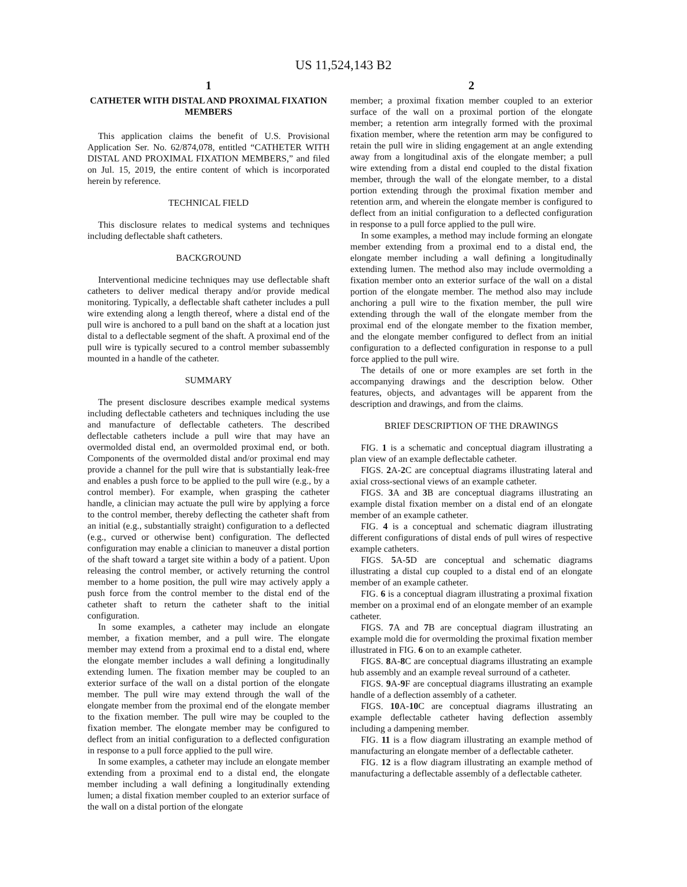US 11,524,143 B2
1
CATHETER WITH DISTAL AND PROXIMAL FIXATION MEMBERS
This application claims the benefit of U.S. Provisional Application Ser. No. 62/874,078, entitled “CATHETER WITH DISTAL AND PROXIMAL FIXATION MEMBERS,” and filed on Jul. 15, 2019, the entire content of which is incorporated herein by reference.
TECHNICAL FIELD
This disclosure relates to medical systems and techniques including deflectable shaft catheters.
BACKGROUND
Interventional medicine techniques may use deflectable shaft catheters to deliver medical therapy and/or provide medical monitoring. Typically, a deflectable shaft catheter includes a pull wire extending along a length thereof, where a distal end of the pull wire is anchored to a pull band on the shaft at a location just distal to a deflectable segment of the shaft. A proximal end of the pull wire is typically secured to a control member subassembly mounted in a handle of the catheter.
SUMMARY
The present disclosure describes example medical systems including deflectable catheters and techniques including the use and manufacture of deflectable catheters. The described deflectable catheters include a pull wire that may have an overmolded distal end, an overmolded proximal end, or both. Components of the overmolded distal and/or proximal end may provide a channel for the pull wire that is substantially leak-free and enables a push force to be applied to the pull wire (e.g., by a control member). For example, when grasping the catheter handle, a clinician may actuate the pull wire by applying a force to the control member, thereby deflecting the catheter shaft from an initial (e.g., substantially straight) configuration to a deflected (e.g., curved or otherwise bent) configuration. The deflected configuration may enable a clinician to maneuver a distal portion of the shaft toward a target site within a body of a patient. Upon releasing the control member, or actively returning the control member to a home position, the pull wire may actively apply a push force from the control member to the distal end of the catheter shaft to return the catheter shaft to the initial configuration.
In some examples, a catheter may include an elongate member, a fixation member, and a pull wire. The elongate member may extend from a proximal end to a distal end, where the elongate member includes a wall defining a longitudinally extending lumen. The fixation member may be coupled to an exterior surface of the wall on a distal portion of the elongate member. The pull wire may extend through the wall of the elongate member from the proximal end of the elongate member to the fixation member. The pull wire may be coupled to the fixation member. The elongate member may be configured to deflect from an initial configuration to a deflected configuration in response to a pull force applied to the pull wire.
In some examples, a catheter may include an elongate member extending from a proximal end to a distal end, the elongate member including a wall defining a longitudinally extending lumen; a distal fixation member coupled to an exterior surface of the wall on a distal portion of the elongate
2
member; a proximal fixation member coupled to an exterior surface of the wall on a proximal portion of the elongate member; a retention arm integrally formed with the proximal fixation member, where the retention arm may be configured to retain the pull wire in sliding engagement at an angle extending away from a longitudinal axis of the elongate member; a pull wire extending from a distal end coupled to the distal fixation member, through the wall of the elongate member, to a distal portion extending through the proximal fixation member and retention arm, and wherein the elongate member is configured to deflect from an initial configuration to a deflected configuration in response to a pull force applied to the pull wire.
In some examples, a method may include forming an elongate member extending from a proximal end to a distal end, the elongate member including a wall defining a longitudinally extending lumen. The method also may include overmolding a fixation member onto an exterior surface of the wall on a distal portion of the elongate member. The method also may include anchoring a pull wire to the fixation member, the pull wire extending through the wall of the elongate member from the proximal end of the elongate member to the fixation member, and the elongate member configured to deflect from an initial configuration to a deflected configuration in response to a pull force applied to the pull wire.
The details of one or more examples are set forth in the accompanying drawings and the description below. Other features, objects, and advantages will be apparent from the description and drawings, and from the claims.
BRIEF DESCRIPTION OF THE DRAWINGS
FIG. 1 is a schematic and conceptual diagram illustrating a plan view of an example deflectable catheter.
FIGS. 2 A-2 C are conceptual diagrams illustrating lateral and axial cross-sectional views of an example catheter.
FIGS. 3 A and 3 B are conceptual diagrams illustrating an example distal fixation member on a distal end of an elongate member of an example catheter.
FIG. 4 is a conceptual and schematic diagram illustrating different configurations of distal ends of pull wires of respective example catheters.
FIGS. 5 A-5 D are conceptual and schematic diagrams illustrating a distal cup coupled to a distal end of an elongate member of an example catheter.
FIG. 6 is a conceptual diagram illustrating a proximal fixation member on a proximal end of an elongate member of an example catheter.
FIGS. 7 A and 7 B are conceptual diagram illustrating an example mold die for overmolding the proximal fixation member illustrated in FIG. 6 on to an example catheter.
FIGS. 8 A-8 C are conceptual diagrams illustrating an example hub assembly and an example reveal surround of a catheter.
FIGS. 9 A-9 F are conceptual diagrams illustrating an example handle of a deflection assembly of a catheter.
FIGS. 10 A-10 C are conceptual diagrams illustrating an example deflectable catheter having deflection assembly including a dampening member.
FIG. 11 is a flow diagram illustrating an example method of manufacturing an elongate member of a deflectable catheter.
FIG. 12 is a flow diagram illustrating an example method of manufacturing a deflectable assembly of a deflectable catheter.